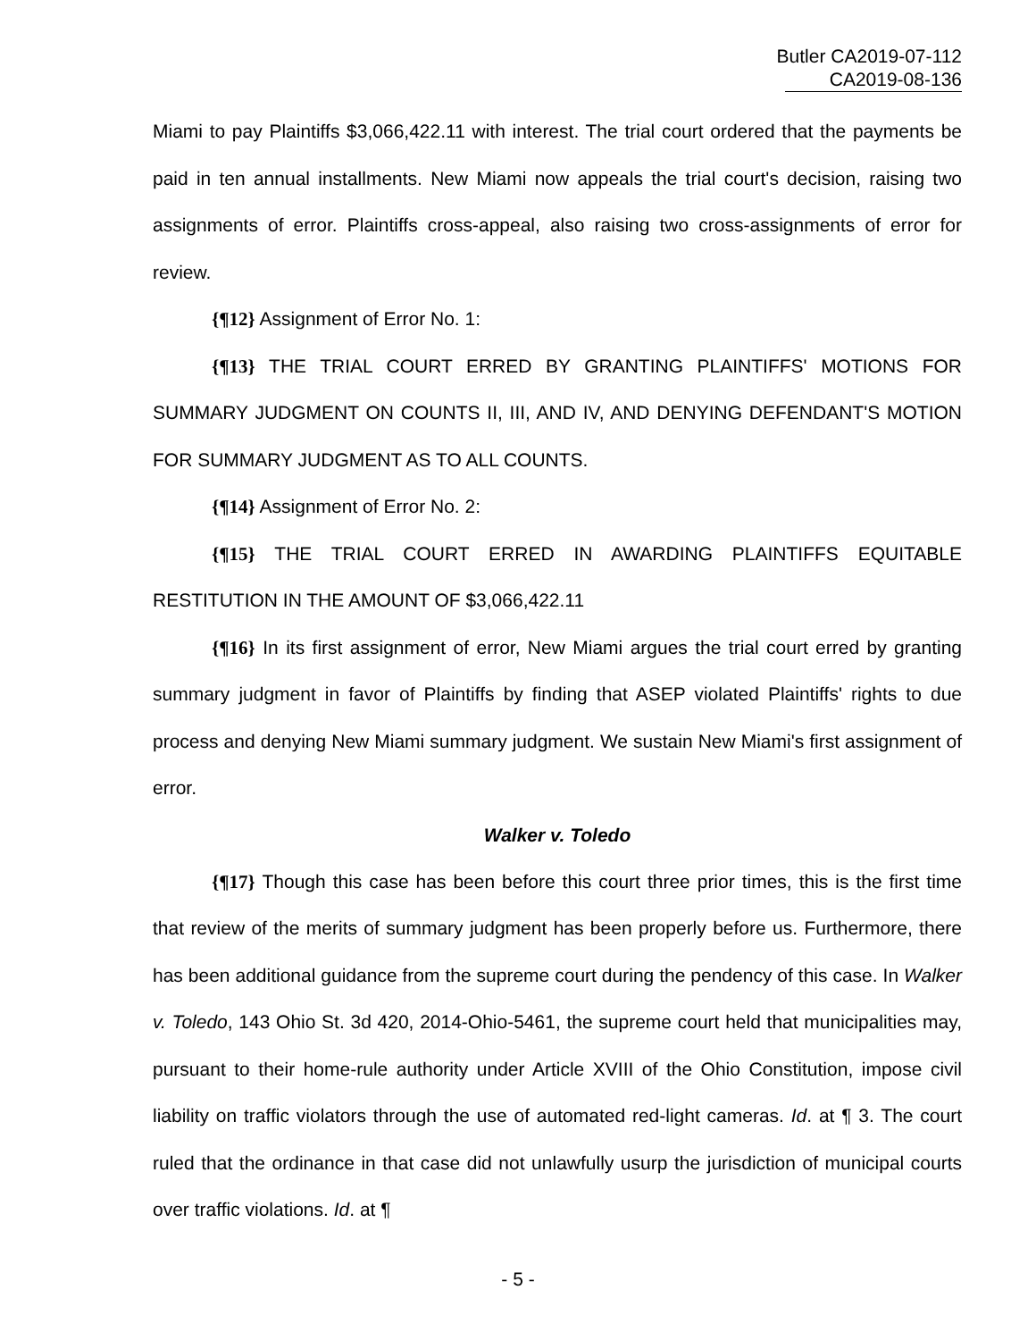Butler CA2019-07-112
CA2019-08-136
Miami to pay Plaintiffs $3,066,422.11 with interest. The trial court ordered that the payments be paid in ten annual installments. New Miami now appeals the trial court's decision, raising two assignments of error. Plaintiffs cross-appeal, also raising two cross-assignments of error for review.
{¶12} Assignment of Error No. 1:
{¶13} THE TRIAL COURT ERRED BY GRANTING PLAINTIFFS' MOTIONS FOR SUMMARY JUDGMENT ON COUNTS II, III, AND IV, AND DENYING DEFENDANT'S MOTION FOR SUMMARY JUDGMENT AS TO ALL COUNTS.
{¶14} Assignment of Error No. 2:
{¶15} THE TRIAL COURT ERRED IN AWARDING PLAINTIFFS EQUITABLE RESTITUTION IN THE AMOUNT OF $3,066,422.11
{¶16} In its first assignment of error, New Miami argues the trial court erred by granting summary judgment in favor of Plaintiffs by finding that ASEP violated Plaintiffs' rights to due process and denying New Miami summary judgment. We sustain New Miami's first assignment of error.
Walker v. Toledo
{¶17} Though this case has been before this court three prior times, this is the first time that review of the merits of summary judgment has been properly before us. Furthermore, there has been additional guidance from the supreme court during the pendency of this case. In Walker v. Toledo, 143 Ohio St. 3d 420, 2014-Ohio-5461, the supreme court held that municipalities may, pursuant to their home-rule authority under Article XVIII of the Ohio Constitution, impose civil liability on traffic violators through the use of automated red-light cameras. Id. at ¶ 3. The court ruled that the ordinance in that case did not unlawfully usurp the jurisdiction of municipal courts over traffic violations. Id. at ¶
- 5 -